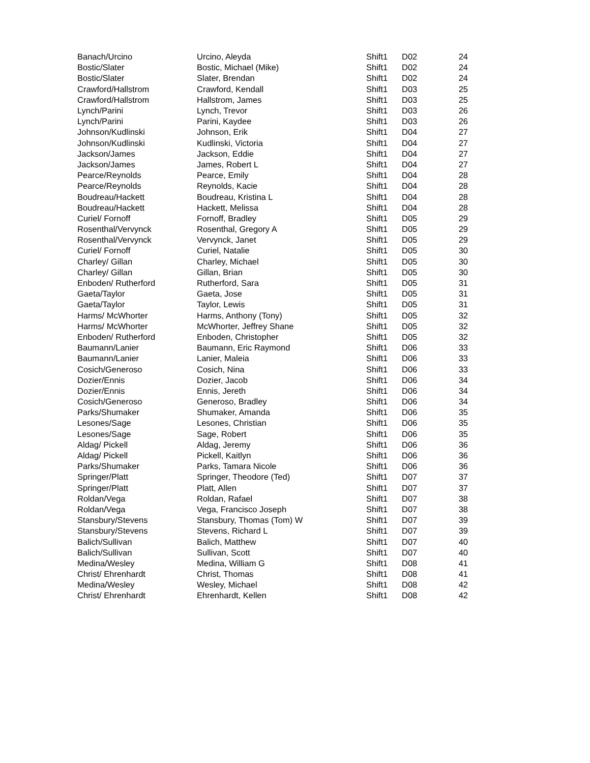| Banach/Urcino | Urcino, Aleyda | Shift1 | D02 | 24 |
| Bostic/Slater | Bostic, Michael (Mike) | Shift1 | D02 | 24 |
| Bostic/Slater | Slater, Brendan | Shift1 | D02 | 24 |
| Crawford/Hallstrom | Crawford, Kendall | Shift1 | D03 | 25 |
| Crawford/Hallstrom | Hallstrom, James | Shift1 | D03 | 25 |
| Lynch/Parini | Lynch, Trevor | Shift1 | D03 | 26 |
| Lynch/Parini | Parini, Kaydee | Shift1 | D03 | 26 |
| Johnson/Kudlinski | Johnson, Erik | Shift1 | D04 | 27 |
| Johnson/Kudlinski | Kudlinski, Victoria | Shift1 | D04 | 27 |
| Jackson/James | Jackson, Eddie | Shift1 | D04 | 27 |
| Jackson/James | James, Robert L | Shift1 | D04 | 27 |
| Pearce/Reynolds | Pearce, Emily | Shift1 | D04 | 28 |
| Pearce/Reynolds | Reynolds, Kacie | Shift1 | D04 | 28 |
| Boudreau/Hackett | Boudreau, Kristina L | Shift1 | D04 | 28 |
| Boudreau/Hackett | Hackett, Melissa | Shift1 | D04 | 28 |
| Curiel/ Fornoff | Fornoff, Bradley | Shift1 | D05 | 29 |
| Rosenthal/Vervynck | Rosenthal, Gregory A | Shift1 | D05 | 29 |
| Rosenthal/Vervynck | Vervynck, Janet | Shift1 | D05 | 29 |
| Curiel/ Fornoff | Curiel, Natalie | Shift1 | D05 | 30 |
| Charley/ Gillan | Charley, Michael | Shift1 | D05 | 30 |
| Charley/ Gillan | Gillan, Brian | Shift1 | D05 | 30 |
| Enboden/ Rutherford | Rutherford, Sara | Shift1 | D05 | 31 |
| Gaeta/Taylor | Gaeta, Jose | Shift1 | D05 | 31 |
| Gaeta/Taylor | Taylor, Lewis | Shift1 | D05 | 31 |
| Harms/ McWhorter | Harms, Anthony (Tony) | Shift1 | D05 | 32 |
| Harms/ McWhorter | McWhorter, Jeffrey Shane | Shift1 | D05 | 32 |
| Enboden/ Rutherford | Enboden, Christopher | Shift1 | D05 | 32 |
| Baumann/Lanier | Baumann, Eric Raymond | Shift1 | D06 | 33 |
| Baumann/Lanier | Lanier, Maleia | Shift1 | D06 | 33 |
| Cosich/Generoso | Cosich, Nina | Shift1 | D06 | 33 |
| Dozier/Ennis | Dozier, Jacob | Shift1 | D06 | 34 |
| Dozier/Ennis | Ennis, Jereth | Shift1 | D06 | 34 |
| Cosich/Generoso | Generoso, Bradley | Shift1 | D06 | 34 |
| Parks/Shumaker | Shumaker, Amanda | Shift1 | D06 | 35 |
| Lesones/Sage | Lesones, Christian | Shift1 | D06 | 35 |
| Lesones/Sage | Sage, Robert | Shift1 | D06 | 35 |
| Aldag/ Pickell | Aldag, Jeremy | Shift1 | D06 | 36 |
| Aldag/ Pickell | Pickell, Kaitlyn | Shift1 | D06 | 36 |
| Parks/Shumaker | Parks, Tamara Nicole | Shift1 | D06 | 36 |
| Springer/Platt | Springer, Theodore (Ted) | Shift1 | D07 | 37 |
| Springer/Platt | Platt, Allen | Shift1 | D07 | 37 |
| Roldan/Vega | Roldan, Rafael | Shift1 | D07 | 38 |
| Roldan/Vega | Vega, Francisco Joseph | Shift1 | D07 | 38 |
| Stansbury/Stevens | Stansbury, Thomas (Tom) W | Shift1 | D07 | 39 |
| Stansbury/Stevens | Stevens, Richard L | Shift1 | D07 | 39 |
| Balich/Sullivan | Balich, Matthew | Shift1 | D07 | 40 |
| Balich/Sullivan | Sullivan, Scott | Shift1 | D07 | 40 |
| Medina/Wesley | Medina, William G | Shift1 | D08 | 41 |
| Christ/ Ehrenhardt | Christ, Thomas | Shift1 | D08 | 41 |
| Medina/Wesley | Wesley, Michael | Shift1 | D08 | 42 |
| Christ/ Ehrenhardt | Ehrenhardt, Kellen | Shift1 | D08 | 42 |